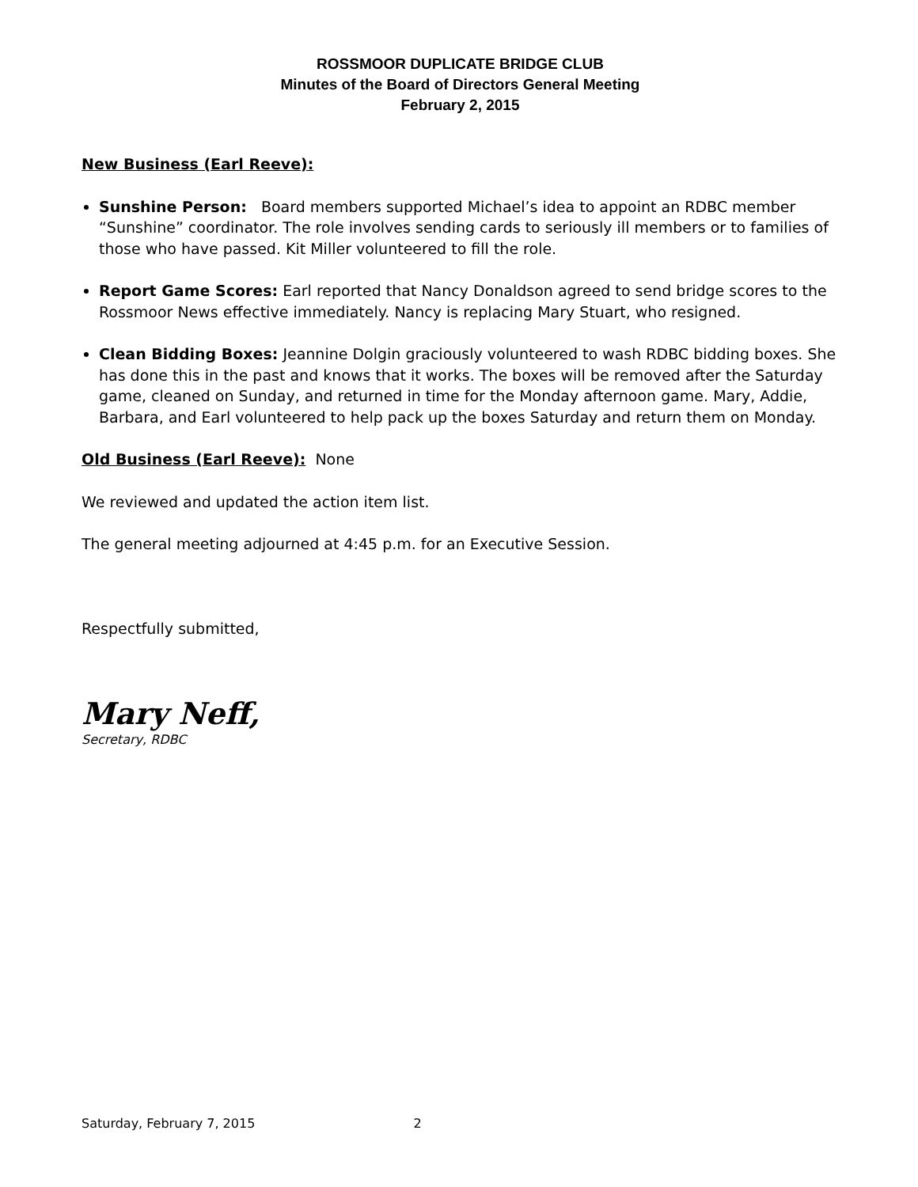ROSSMOOR DUPLICATE BRIDGE CLUB
Minutes of the Board of Directors General Meeting
February 2, 2015
New Business (Earl Reeve):
Sunshine Person: Board members supported Michael’s idea to appoint an RDBC member “Sunshine” coordinator. The role involves sending cards to seriously ill members or to families of those who have passed. Kit Miller volunteered to fill the role.
Report Game Scores: Earl reported that Nancy Donaldson agreed to send bridge scores to the Rossmoor News effective immediately. Nancy is replacing Mary Stuart, who resigned.
Clean Bidding Boxes: Jeannine Dolgin graciously volunteered to wash RDBC bidding boxes. She has done this in the past and knows that it works. The boxes will be removed after the Saturday game, cleaned on Sunday, and returned in time for the Monday afternoon game. Mary, Addie, Barbara, and Earl volunteered to help pack up the boxes Saturday and return them on Monday.
Old Business (Earl Reeve): None
We reviewed and updated the action item list.
The general meeting adjourned at 4:45 p.m. for an Executive Session.
Respectfully submitted,
Mary Neff,
Secretary, RDBC
Saturday, February 7, 2015 2